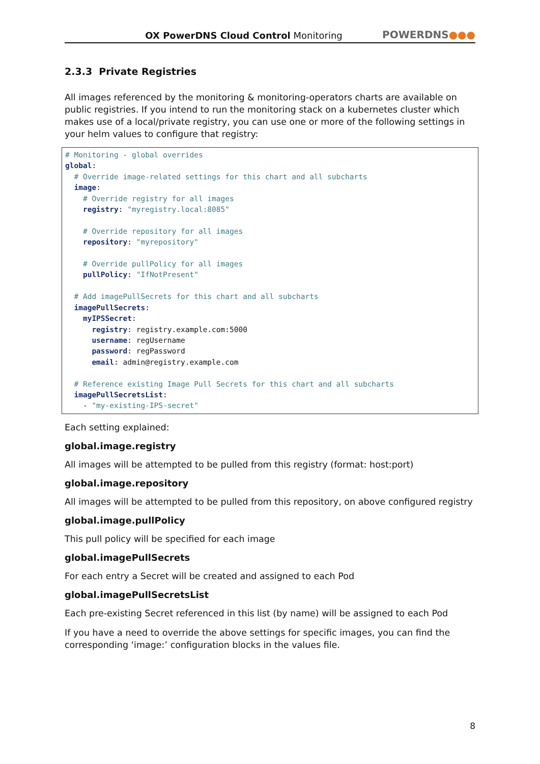OX PowerDNS Cloud Control Monitoring
POWERDNS●●●
2.3.3 Private Registries
All images referenced by the monitoring & monitoring-operators charts are available on public registries. If you intend to run the monitoring stack on a kubernetes cluster which makes use of a local/private registry, you can use one or more of the following settings in your helm values to configure that registry:
# Monitoring - global overrides
global:
  # Override image-related settings for this chart and all subcharts
  image:
    # Override registry for all images
    registry: "myregistry.local:8085"

    # Override repository for all images
    repository: "myrepository"

    # Override pullPolicy for all images
    pullPolicy: "IfNotPresent"

  # Add imagePullSecrets for this chart and all subcharts
  imagePullSecrets:
    myIPSSecret:
      registry: registry.example.com:5000
      username: regUsername
      password: regPassword
      email: admin@registry.example.com

  # Reference existing Image Pull Secrets for this chart and all subcharts
  imagePullSecretsList:
    - "my-existing-IPS-secret"
Each setting explained:
global.image.registry
All images will be attempted to be pulled from this registry (format: host:port)
global.image.repository
All images will be attempted to be pulled from this repository, on above configured registry
global.image.pullPolicy
This pull policy will be specified for each image
global.imagePullSecrets
For each entry a Secret will be created and assigned to each Pod
global.imagePullSecretsList
Each pre-existing Secret referenced in this list (by name) will be assigned to each Pod
If you have a need to override the above settings for specific images, you can find the corresponding ‘image:’ configuration blocks in the values file.
8